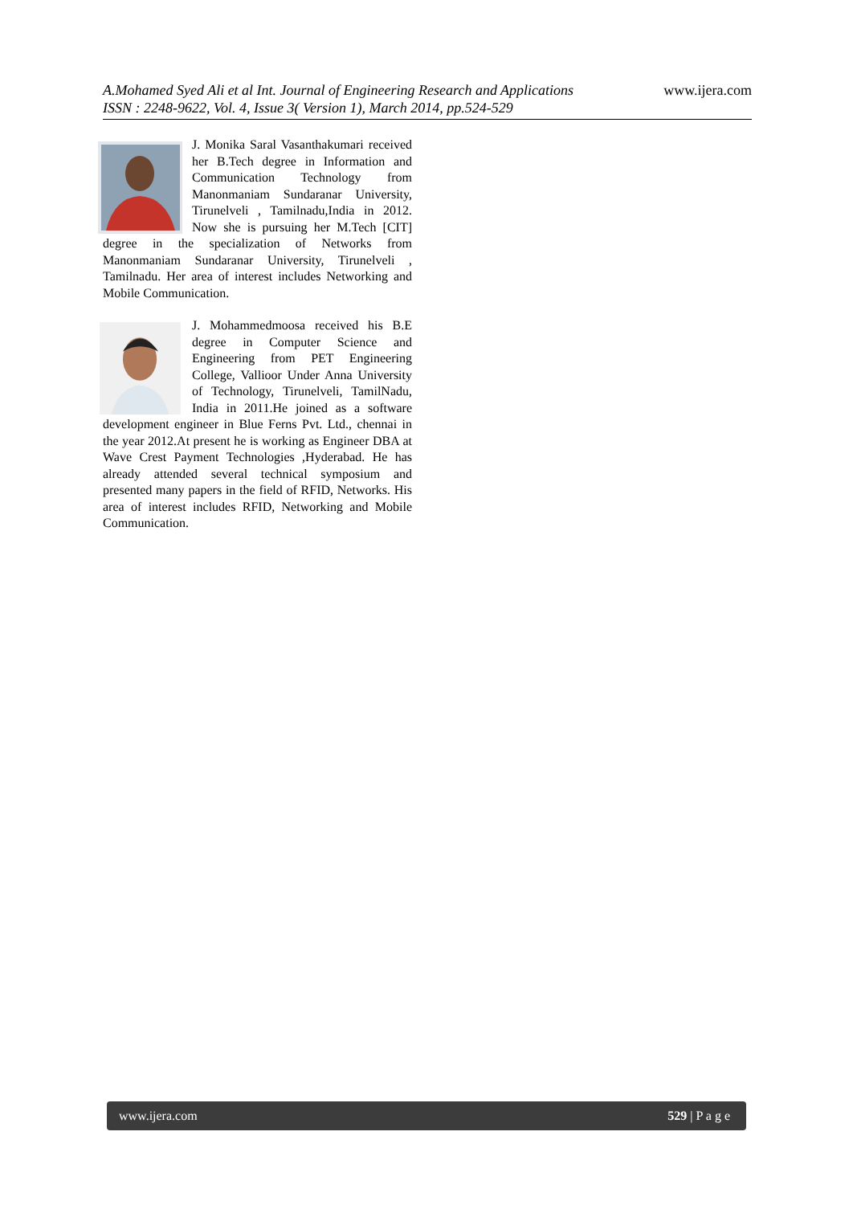www.ijera.com A.Mohamed Syed Ali et al Int. Journal of Engineering Research and Applications
ISSN : 2248-9622, Vol. 4, Issue 3( Version 1), March 2014, pp.524-529
J. Monika Saral Vasanthakumari received her B.Tech degree in Information and Communication Technology from Manonmaniam Sundaranar University, Tirunelveli , Tamilnadu,India in 2012. Now she is pursuing her M.Tech [CIT] degree in the specialization of Networks from Manonmaniam Sundaranar University, Tirunelveli , Tamilnadu. Her area of interest includes Networking and Mobile Communication.
J. Mohammedmoosa received his B.E degree in Computer Science and Engineering from PET Engineering College, Vallioor Under Anna University of Technology, Tirunelveli, TamilNadu, India in 2011.He joined as a software development engineer in Blue Ferns Pvt. Ltd., chennai in the year 2012.At present he is working as Engineer DBA at Wave Crest Payment Technologies ,Hyderabad. He has already attended several technical symposium and presented many papers in the field of RFID, Networks. His area of interest includes RFID, Networking and Mobile Communication.
529 | P a g e www.ijera.com